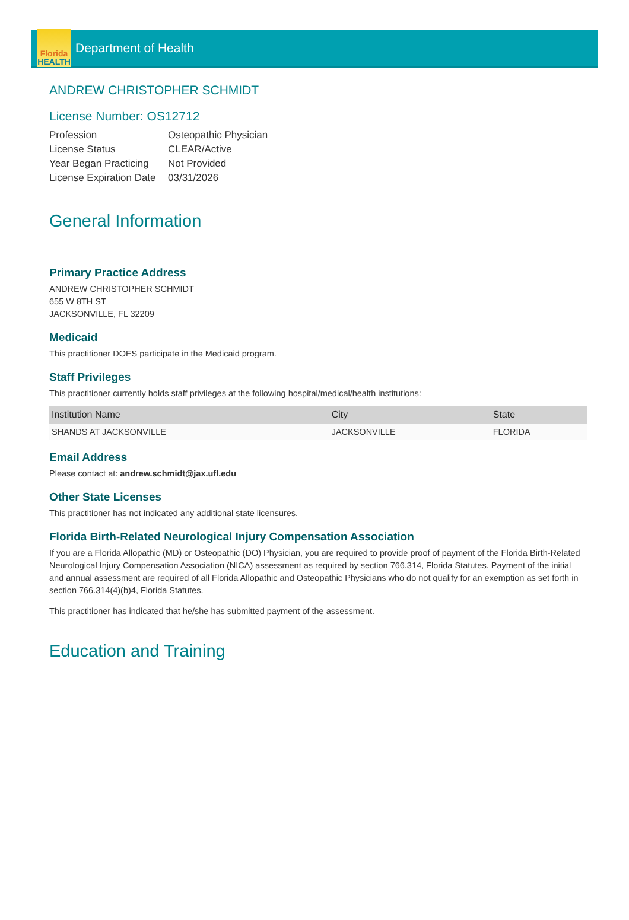Florida
HEALTH
Department of Health
ANDREW CHRISTOPHER SCHMIDT
License Number: OS12712
| Profession | Osteopathic Physician |
| License Status | CLEAR/Active |
| Year Began Practicing | Not Provided |
| License Expiration Date | 03/31/2026 |
General Information
Primary Practice Address
ANDREW CHRISTOPHER SCHMIDT
655 W 8TH ST
JACKSONVILLE, FL 32209
Medicaid
This practitioner DOES participate in the Medicaid program.
Staff Privileges
This practitioner currently holds staff privileges at the following hospital/medical/health institutions:
| Institution Name | City | State |
| --- | --- | --- |
| SHANDS AT JACKSONVILLE | JACKSONVILLE | FLORIDA |
Email Address
Please contact at: andrew.schmidt@jax.ufl.edu
Other State Licenses
This practitioner has not indicated any additional state licensures.
Florida Birth-Related Neurological Injury Compensation Association
If you are a Florida Allopathic (MD) or Osteopathic (DO) Physician, you are required to provide proof of payment of the Florida Birth-Related Neurological Injury Compensation Association (NICA) assessment as required by section 766.314, Florida Statutes. Payment of the initial and annual assessment are required of all Florida Allopathic and Osteopathic Physicians who do not qualify for an exemption as set forth in section 766.314(4)(b)4, Florida Statutes.
This practitioner has indicated that he/she has submitted payment of the assessment.
Education and Training